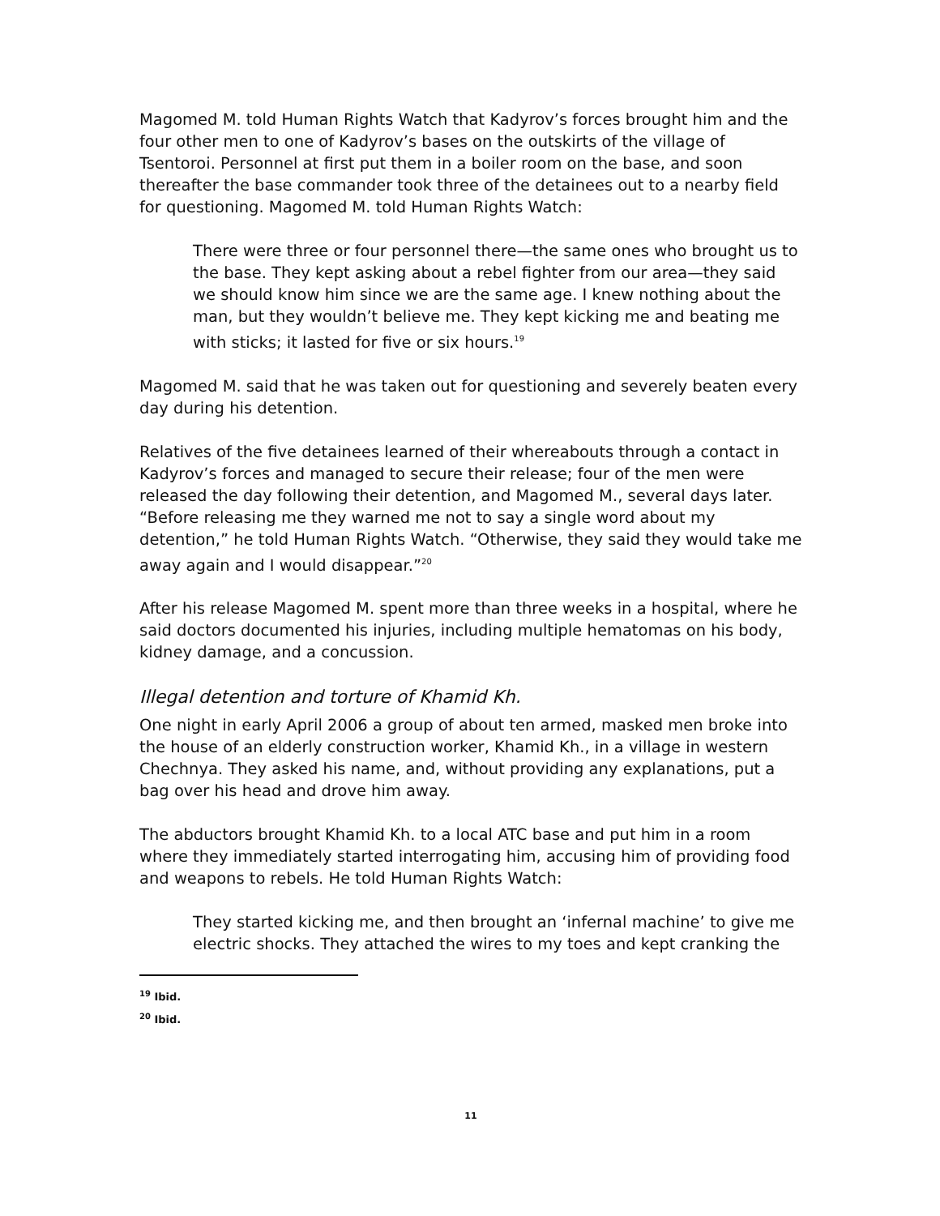Magomed M. told Human Rights Watch that Kadyrov’s forces brought him and the four other men to one of Kadyrov’s bases on the outskirts of the village of Tsentoroi. Personnel at first put them in a boiler room on the base, and soon thereafter the base commander took three of the detainees out to a nearby field for questioning. Magomed M. told Human Rights Watch:
There were three or four personnel there—the same ones who brought us to the base. They kept asking about a rebel fighter from our area—they said we should know him since we are the same age. I knew nothing about the man, but they wouldn’t believe me. They kept kicking me and beating me with sticks; it lasted for five or six hours.<sup>19</sup>
Magomed M. said that he was taken out for questioning and severely beaten every day during his detention.
Relatives of the five detainees learned of their whereabouts through a contact in Kadyrov’s forces and managed to secure their release; four of the men were released the day following their detention, and Magomed M., several days later. “Before releasing me they warned me not to say a single word about my detention,” he told Human Rights Watch. “Otherwise, they said they would take me away again and I would disappear.”<sup>20</sup>
After his release Magomed M. spent more than three weeks in a hospital, where he said doctors documented his injuries, including multiple hematomas on his body, kidney damage, and a concussion.
Illegal detention and torture of Khamid Kh.
One night in early April 2006 a group of about ten armed, masked men broke into the house of an elderly construction worker, Khamid Kh., in a village in western Chechnya. They asked his name, and, without providing any explanations, put a bag over his head and drove him away.
The abductors brought Khamid Kh. to a local ATC base and put him in a room where they immediately started interrogating him, accusing him of providing food and weapons to rebels. He told Human Rights Watch:
They started kicking me, and then brought an ‘infernal machine’ to give me electric shocks. They attached the wires to my toes and kept cranking the
<sup>19</sup> Ibid.
<sup>20</sup> Ibid.
11